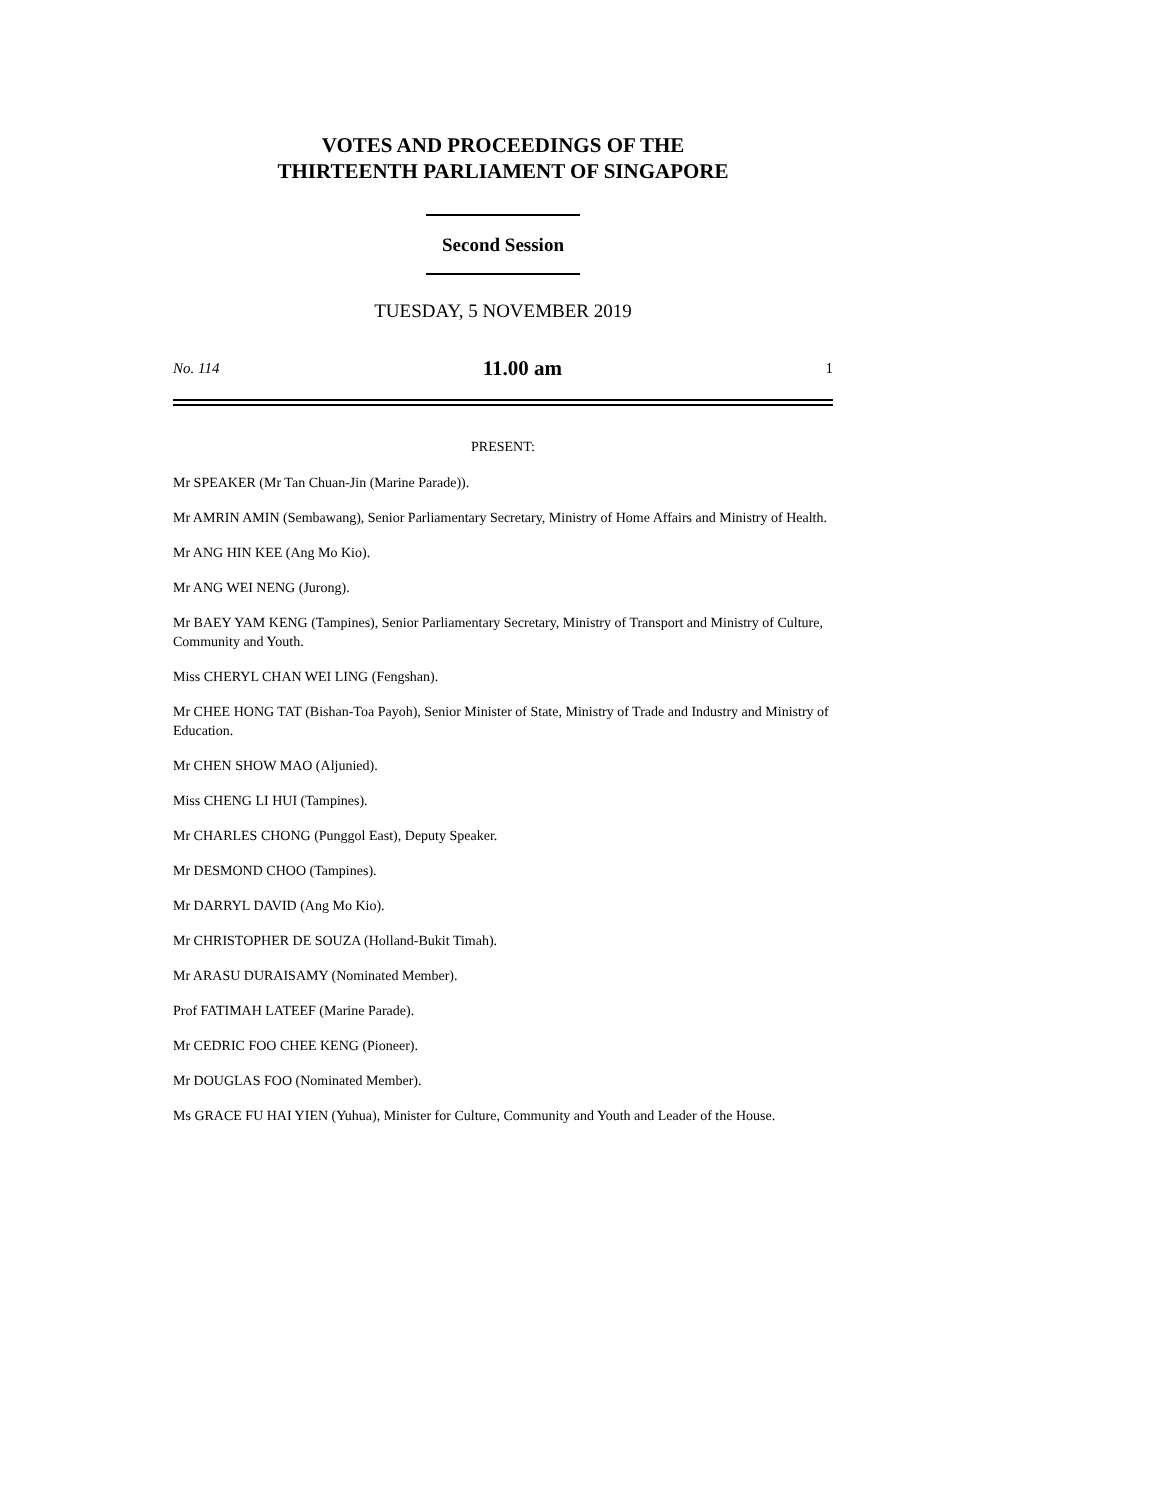VOTES AND PROCEEDINGS OF THE
THIRTEENTH PARLIAMENT OF SINGAPORE
Second Session
TUESDAY, 5 NOVEMBER 2019
No. 114 11.00 am 1
PRESENT:
Mr SPEAKER (Mr Tan Chuan-Jin (Marine Parade)).
Mr AMRIN AMIN (Sembawang), Senior Parliamentary Secretary, Ministry of Home Affairs and Ministry of Health.
Mr ANG HIN KEE (Ang Mo Kio).
Mr ANG WEI NENG (Jurong).
Mr BAEY YAM KENG (Tampines), Senior Parliamentary Secretary, Ministry of Transport and Ministry of Culture, Community and Youth.
Miss CHERYL CHAN WEI LING (Fengshan).
Mr CHEE HONG TAT (Bishan-Toa Payoh), Senior Minister of State, Ministry of Trade and Industry and Ministry of Education.
Mr CHEN SHOW MAO (Aljunied).
Miss CHENG LI HUI (Tampines).
Mr CHARLES CHONG (Punggol East), Deputy Speaker.
Mr DESMOND CHOO (Tampines).
Mr DARRYL DAVID (Ang Mo Kio).
Mr CHRISTOPHER DE SOUZA (Holland-Bukit Timah).
Mr ARASU DURAISAMY (Nominated Member).
Prof FATIMAH LATEEF (Marine Parade).
Mr CEDRIC FOO CHEE KENG (Pioneer).
Mr DOUGLAS FOO (Nominated Member).
Ms GRACE FU HAI YIEN (Yuhua), Minister for Culture, Community and Youth and Leader of the House.